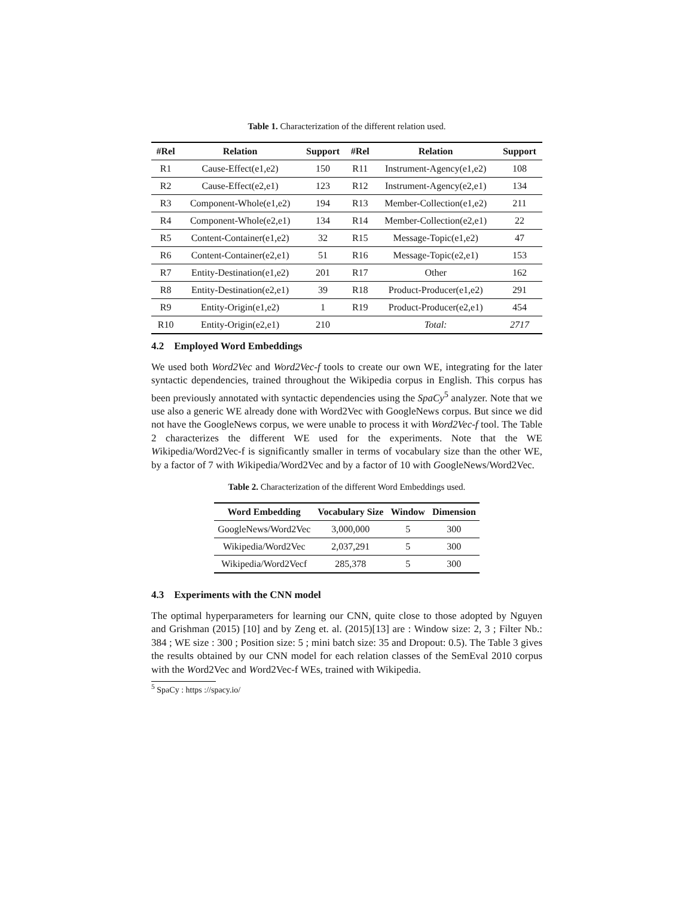Table 1. Characterization of the different relation used.
| #Rel | Relation | Support | #Rel | Relation | Support |
| --- | --- | --- | --- | --- | --- |
| R1 | Cause-Effect(e1,e2) | 150 | R11 | Instrument-Agency(e1,e2) | 108 |
| R2 | Cause-Effect(e2,e1) | 123 | R12 | Instrument-Agency(e2,e1) | 134 |
| R3 | Component-Whole(e1,e2) | 194 | R13 | Member-Collection(e1,e2) | 211 |
| R4 | Component-Whole(e2,e1) | 134 | R14 | Member-Collection(e2,e1) | 22 |
| R5 | Content-Container(e1,e2) | 32 | R15 | Message-Topic(e1,e2) | 47 |
| R6 | Content-Container(e2,e1) | 51 | R16 | Message-Topic(e2,e1) | 153 |
| R7 | Entity-Destination(e1,e2) | 201 | R17 | Other | 162 |
| R8 | Entity-Destination(e2,e1) | 39 | R18 | Product-Producer(e1,e2) | 291 |
| R9 | Entity-Origin(e1,e2) | 1 | R19 | Product-Producer(e2,e1) | 454 |
| R10 | Entity-Origin(e2,e1) | 210 | | Total: | 2717 |
4.2 Employed Word Embeddings
We used both Word2Vec and Word2Vec-f tools to create our own WE, integrating for the later syntactic dependencies, trained throughout the Wikipedia corpus in English. This corpus has been previously annotated with syntactic dependencies using the SpaCy<sup>5</sup> analyzer. Note that we use also a generic WE already done with Word2Vec with GoogleNews corpus. But since we did not have the GoogleNews corpus, we were unable to process it with Word2Vec-f tool. The Table 2 characterizes the different WE used for the experiments. Note that the WE Wikipedia/Word2Vec-f is significantly smaller in terms of vocabulary size than the other WE, by a factor of 7 with Wikipedia/Word2Vec and by a factor of 10 with GoogleNews/Word2Vec.
Table 2. Characterization of the different Word Embeddings used.
| Word Embedding | Vocabulary Size | Window | Dimension |
| --- | --- | --- | --- |
| GoogleNews/Word2Vec | 3,000,000 | 5 | 300 |
| Wikipedia/Word2Vec | 2,037,291 | 5 | 300 |
| Wikipedia/Word2Vecf | 285,378 | 5 | 300 |
4.3 Experiments with the CNN model
The optimal hyperparameters for learning our CNN, quite close to those adopted by Nguyen and Grishman (2015) [10] and by Zeng et. al. (2015)[13] are : Window size: 2, 3 ; Filter Nb.: 384 ; WE size : 300 ; Position size: 5 ; mini batch size: 35 and Dropout: 0.5). The Table 3 gives the results obtained by our CNN model for each relation classes of the SemEval 2010 corpus with the Word2Vec and Word2Vec-f WEs, trained with Wikipedia.
<sup>5</sup> SpaCy : https ://spacy.io/